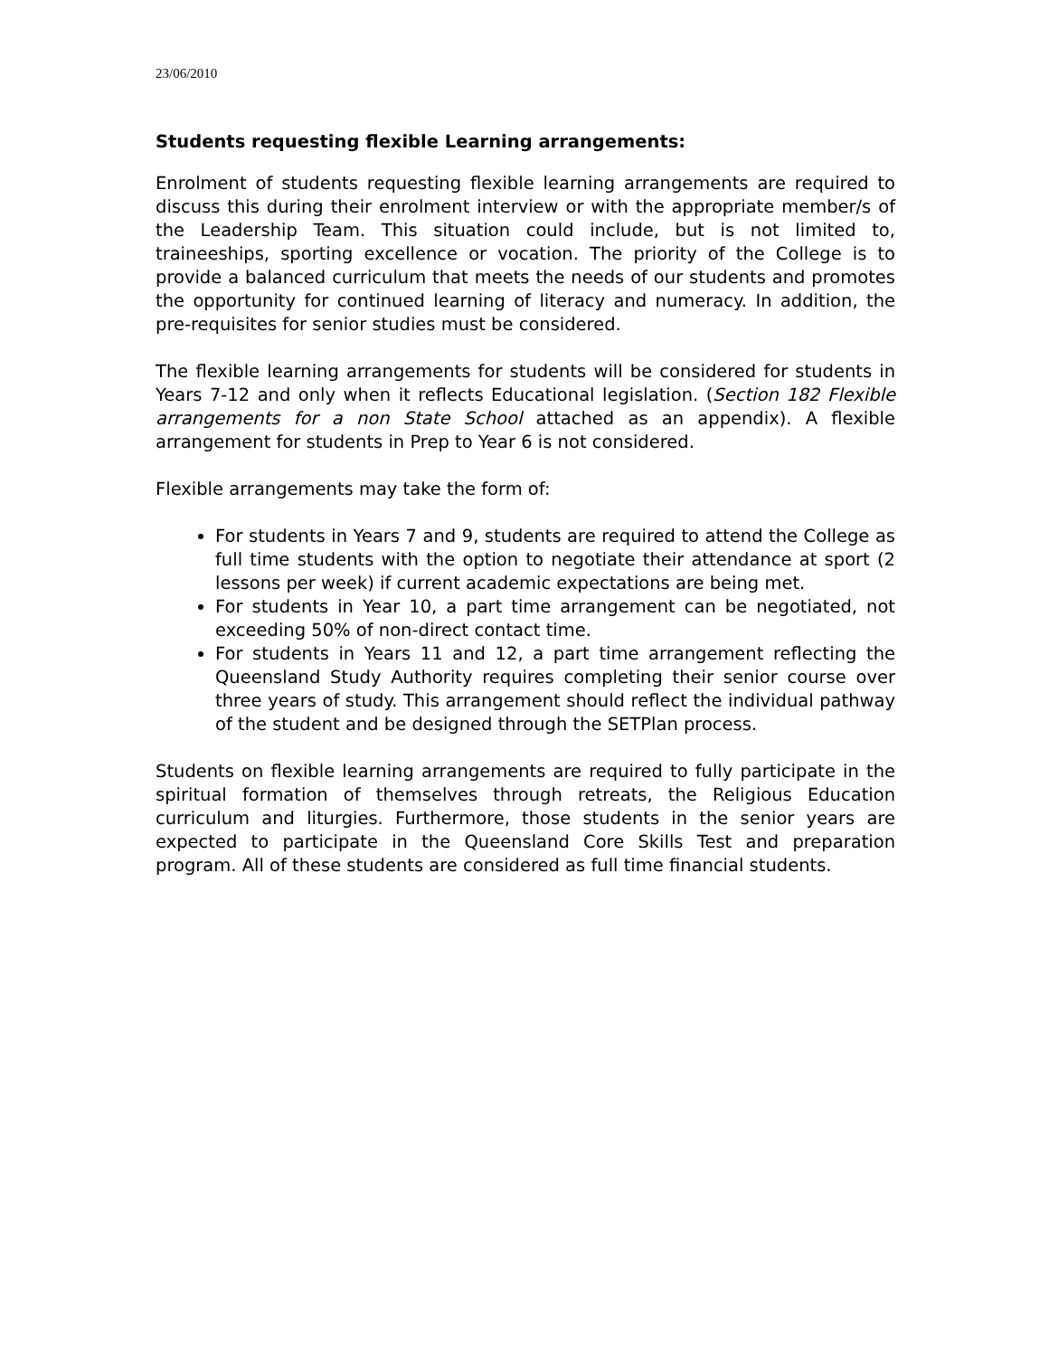23/06/2010
Students requesting flexible Learning arrangements:
Enrolment of students requesting flexible learning arrangements are required to discuss this during their enrolment interview or with the appropriate member/s of the Leadership Team. This situation could include, but is not limited to, traineeships, sporting excellence or vocation. The priority of the College is to provide a balanced curriculum that meets the needs of our students and promotes the opportunity for continued learning of literacy and numeracy. In addition, the pre-requisites for senior studies must be considered.
The flexible learning arrangements for students will be considered for students in Years 7-12 and only when it reflects Educational legislation. (Section 182 Flexible arrangements for a non State School attached as an appendix). A flexible arrangement for students in Prep to Year 6 is not considered.
Flexible arrangements may take the form of:
For students in Years 7 and 9, students are required to attend the College as full time students with the option to negotiate their attendance at sport (2 lessons per week) if current academic expectations are being met.
For students in Year 10, a part time arrangement can be negotiated, not exceeding 50% of non-direct contact time.
For students in Years 11 and 12, a part time arrangement reflecting the Queensland Study Authority requires completing their senior course over three years of study. This arrangement should reflect the individual pathway of the student and be designed through the SETPlan process.
Students on flexible learning arrangements are required to fully participate in the spiritual formation of themselves through retreats, the Religious Education curriculum and liturgies. Furthermore, those students in the senior years are expected to participate in the Queensland Core Skills Test and preparation program. All of these students are considered as full time financial students.